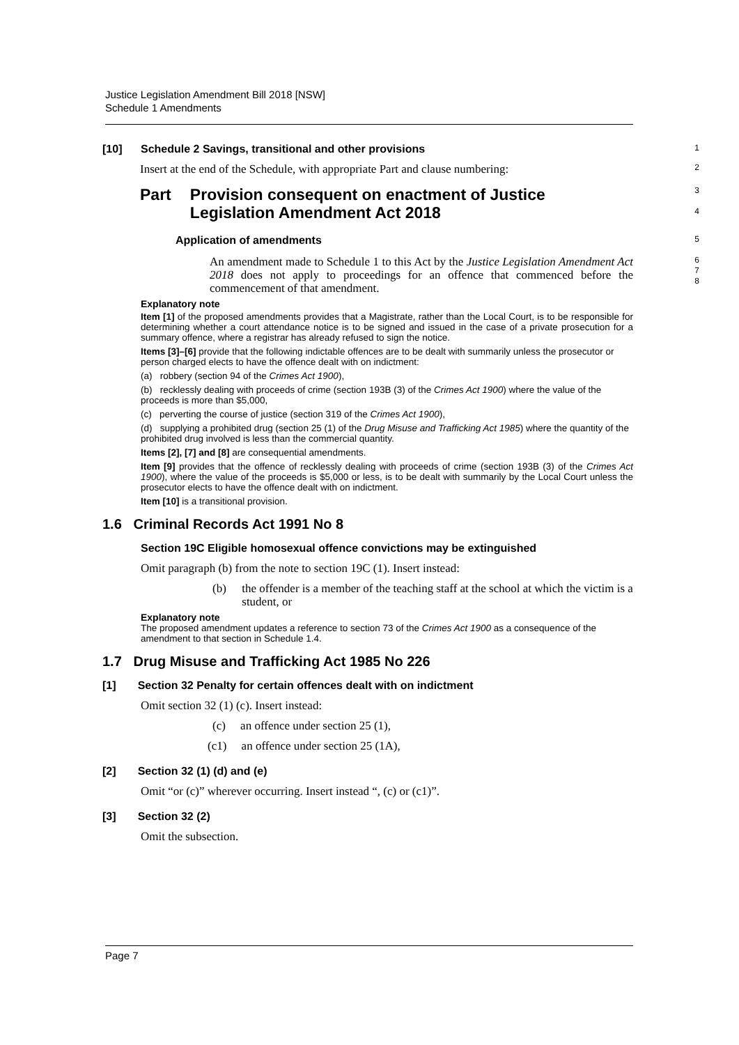Justice Legislation Amendment Bill 2018 [NSW]
Schedule 1 Amendments
[10] Schedule 2 Savings, transitional and other provisions
1
Insert at the end of the Schedule, with appropriate Part and clause numbering:
2
Part Provision consequent on enactment of Justice Legislation Amendment Act 2018
3
4
Application of amendments
5
An amendment made to Schedule 1 to this Act by the Justice Legislation Amendment Act 2018 does not apply to proceedings for an offence that commenced before the commencement of that amendment.
6
7
8
Explanatory note
Item [1] of the proposed amendments provides that a Magistrate, rather than the Local Court, is to be responsible for determining whether a court attendance notice is to be signed and issued in the case of a private prosecution for a summary offence, where a registrar has already refused to sign the notice.
Items [3]–[6] provide that the following indictable offences are to be dealt with summarily unless the prosecutor or person charged elects to have the offence dealt with on indictment:
(a) robbery (section 94 of the Crimes Act 1900),
(b) recklessly dealing with proceeds of crime (section 193B (3) of the Crimes Act 1900) where the value of the proceeds is more than $5,000,
(c) perverting the course of justice (section 319 of the Crimes Act 1900),
(d) supplying a prohibited drug (section 25 (1) of the Drug Misuse and Trafficking Act 1985) where the quantity of the prohibited drug involved is less than the commercial quantity.
Items [2], [7] and [8] are consequential amendments.
Item [9] provides that the offence of recklessly dealing with proceeds of crime (section 193B (3) of the Crimes Act 1900), where the value of the proceeds is $5,000 or less, is to be dealt with summarily by the Local Court unless the prosecutor elects to have the offence dealt with on indictment.
Item [10] is a transitional provision.
1.6 Criminal Records Act 1991 No 8
Section 19C Eligible homosexual offence convictions may be extinguished
Omit paragraph (b) from the note to section 19C (1). Insert instead:
(b) the offender is a member of the teaching staff at the school at which the victim is a student, or
Explanatory note
The proposed amendment updates a reference to section 73 of the Crimes Act 1900 as a consequence of the amendment to that section in Schedule 1.4.
1.7 Drug Misuse and Trafficking Act 1985 No 226
[1] Section 32 Penalty for certain offences dealt with on indictment
Omit section 32 (1) (c). Insert instead:
(c) an offence under section 25 (1),
(c1) an offence under section 25 (1A),
[2] Section 32 (1) (d) and (e)
Omit “or (c)” wherever occurring. Insert instead “, (c) or (c1)”.
[3] Section 32 (2)
Omit the subsection.
Page 7